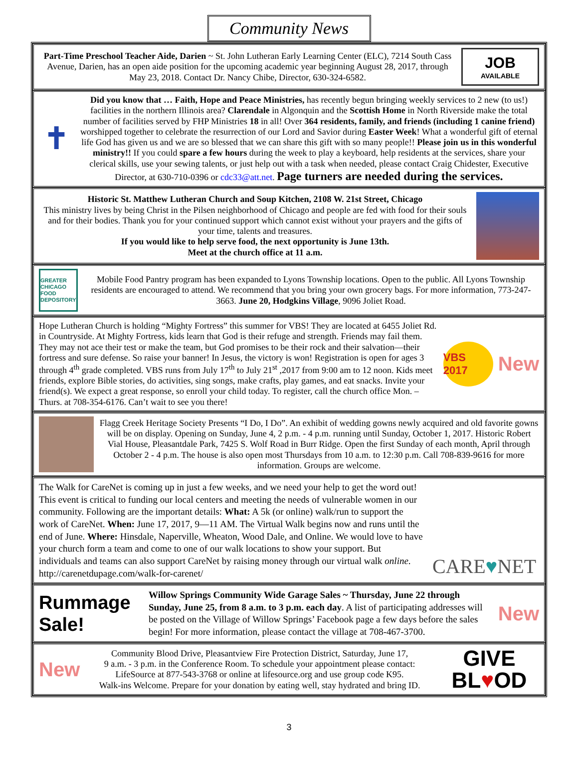Community News
Part-Time Preschool Teacher Aide, Darien ~ St. John Lutheran Early Learning Center (ELC), 7214 South Cass Avenue, Darien, has an open aide position for the upcoming academic year beginning August 28, 2017, through May 23, 2018. Contact Dr. Nancy Chibe, Director, 630-324-6582.
JOB
AVAILABLE
✝
Did you know that … Faith, Hope and Peace Ministries, has recently begun bringing weekly services to 2 new (to us!) facilities in the northern Illinois area? Clarendale in Algonquin and the Scottish Home in North Riverside make the total number of facilities served by FHP Ministries 18 in all! Over 364 residents, family, and friends (including 1 canine friend) worshipped together to celebrate the resurrection of our Lord and Savior during Easter Week! What a wonderful gift of eternal life God has given us and we are so blessed that we can share this gift with so many people!! Please join us in this wonderful ministry!! If you could spare a few hours during the week to play a keyboard, help residents at the services, share your clerical skills, use your sewing talents, or just help out with a task when needed, please contact Craig Chidester, Executive Director, at 630-710-0396 or cdc33@att.net. Page turners are needed during the services.
Historic St. Matthew Lutheran Church and Soup Kitchen, 2108 W. 21st Street, Chicago
This ministry lives by being Christ in the Pilsen neighborhood of Chicago and people are fed with food for their souls and for their bodies. Thank you for your continued support which cannot exist without your prayers and the gifts of your time, talents and treasures.
If you would like to help serve food, the next opportunity is June 13th.
Meet at the church office at 11 a.m.
GREATER CHICAGO FOOD DEPOSITORY
Mobile Food Pantry program has been expanded to Lyons Township locations. Open to the public. All Lyons Township residents are encouraged to attend. We recommend that you bring your own grocery bags. For more information, 773-247-3663. June 20, Hodgkins Village, 9096 Joliet Road.
Hope Lutheran Church is holding “Mighty Fortress” this summer for VBS! They are located at 6455 Joliet Rd. in Countryside. At Mighty Fortress, kids learn that God is their refuge and strength. Friends may fail them. They may not ace their test or make the team, but God promises to be their rock and their salvation—their fortress and sure defense. So raise your banner! In Jesus, the victory is won! Registration is open for ages 3 through 4<sup>th</sup> grade completed. VBS runs from July 17<sup>th</sup> to July 21<sup>st</sup> ,2017 from 9:00 am to 12 noon. Kids meet friends, explore Bible stories, do activities, sing songs, make crafts, play games, and eat snacks. Invite your friend(s). We expect a great response, so enroll your child today. To register, call the church office Mon. – Thurs. at 708-354-6176. Can’t wait to see you there!
VBS 2017
New
Flagg Creek Heritage Society Presents “I Do, I Do”. An exhibit of wedding gowns newly acquired and old favorite gowns will be on display. Opening on Sunday, June 4, 2 p.m. - 4 p.m. running until Sunday, October 1, 2017. Historic Robert Vial House, Pleasantdale Park, 7425 S. Wolf Road in Burr Ridge. Open the first Sunday of each month, April through October 2 - 4 p.m. The house is also open most Thursdays from 10 a.m. to 12:30 p.m. Call 708-839-9616 for more information. Groups are welcome.
The Walk for CareNet is coming up in just a few weeks, and we need your help to get the word out! This event is critical to funding our local centers and meeting the needs of vulnerable women in our community. Following are the important details: What: A 5k (or online) walk/run to support the work of CareNet. When: June 17, 2017, 9—11 AM. The Virtual Walk begins now and runs until the end of June. Where: Hinsdale, Naperville, Wheaton, Wood Dale, and Online. We would love to have your church form a team and come to one of our walk locations to show your support. But individuals and teams can also support CareNet by raising money through our virtual walk online. http://carenetdupage.com/walk-for-carenet/
CARE ♥ NET
Rummage Sale!
Willow Springs Community Wide Garage Sales ~ Thursday, June 22 through Sunday, June 25, from 8 a.m. to 3 p.m. each day. A list of participating addresses will be posted on the Village of Willow Springs’ Facebook page a few days before the sales begin! For more information, please contact the village at 708-467-3700.
New
New
Community Blood Drive, Pleasantview Fire Protection District, Saturday, June 17,
9 a.m. - 3 p.m. in the Conference Room. To schedule your appointment please contact:
LifeSource at 877-543-3768 or online at lifesource.org and use group code K95.
Walk-ins Welcome. Prepare for your donation by eating well, stay hydrated and bring ID.
GIVE
BL♥OD
3